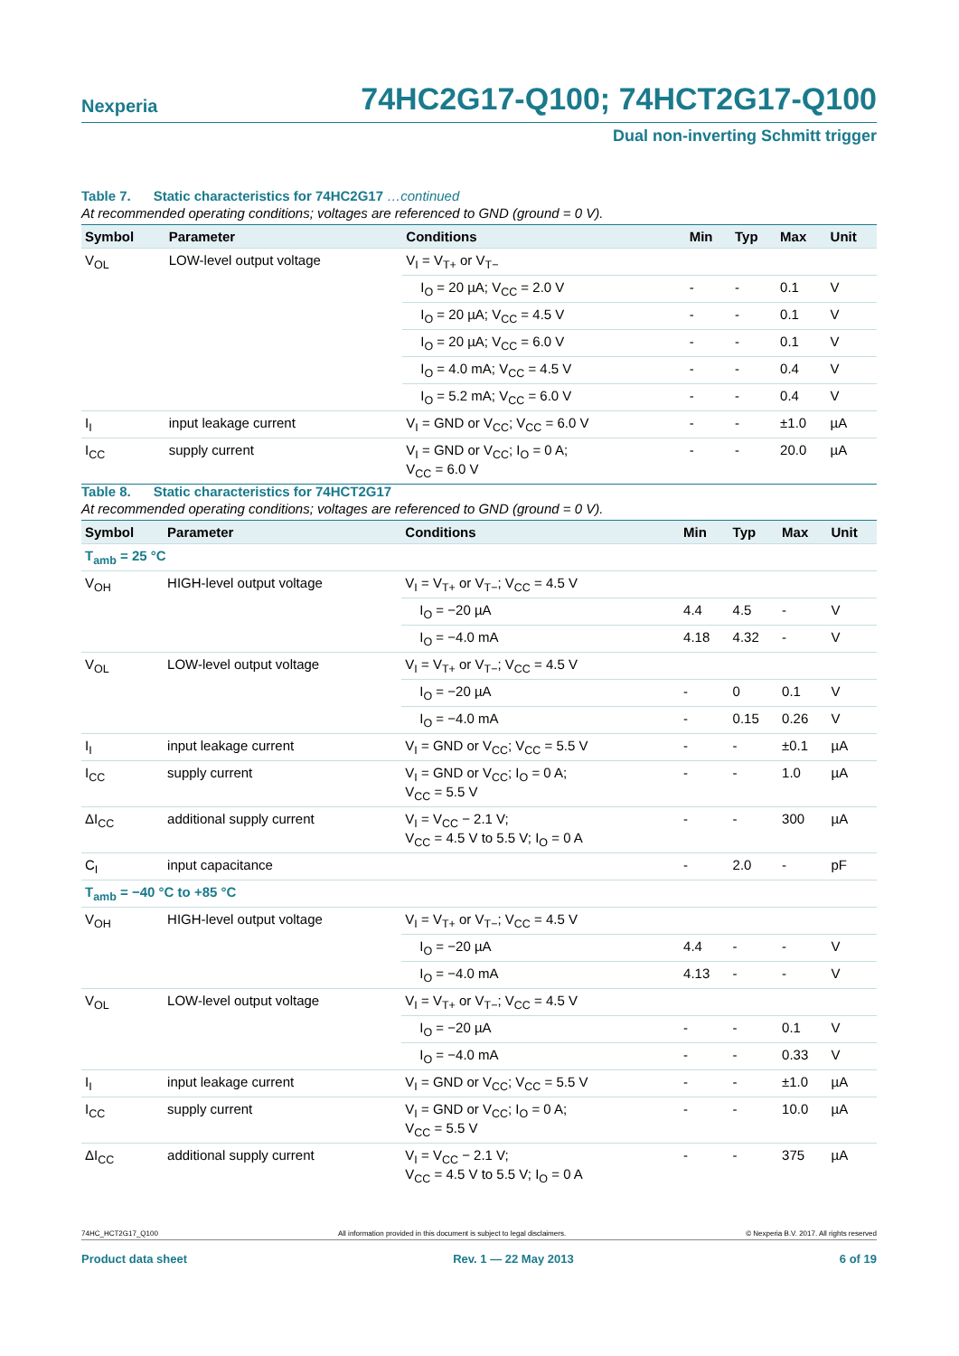Nexperia 74HC2G17-Q100; 74HCT2G17-Q100
Dual non-inverting Schmitt trigger
Table 7. Static characteristics for 74HC2G17 …continued
At recommended operating conditions; voltages are referenced to GND (ground = 0 V).
| Symbol | Parameter | Conditions | Min | Typ | Max | Unit |
| --- | --- | --- | --- | --- | --- | --- |
| V<sub>OL</sub> | LOW-level output voltage | V<sub>I</sub> = V<sub>T+</sub> or V<sub>T−</sub> | | | | |
| | | I<sub>O</sub> = 20 µA; V<sub>CC</sub> = 2.0 V | - | - | 0.1 | V |
| | | I<sub>O</sub> = 20 µA; V<sub>CC</sub> = 4.5 V | - | - | 0.1 | V |
| | | I<sub>O</sub> = 20 µA; V<sub>CC</sub> = 6.0 V | - | - | 0.1 | V |
| | | I<sub>O</sub> = 4.0 mA; V<sub>CC</sub> = 4.5 V | - | - | 0.4 | V |
| | | I<sub>O</sub> = 5.2 mA; V<sub>CC</sub> = 6.0 V | - | - | 0.4 | V |
| I<sub>I</sub> | input leakage current | V<sub>I</sub> = GND or V<sub>CC</sub>; V<sub>CC</sub> = 6.0 V | - | - | ±1.0 | µA |
| I<sub>CC</sub> | supply current | V<sub>I</sub> = GND or V<sub>CC</sub>; I<sub>O</sub> = 0 A; V<sub>CC</sub> = 6.0 V | - | - | 20.0 | µA |
Table 8. Static characteristics for 74HCT2G17
At recommended operating conditions; voltages are referenced to GND (ground = 0 V).
| Symbol | Parameter | Conditions | Min | Typ | Max | Unit |
| --- | --- | --- | --- | --- | --- | --- |
| T<sub>amb</sub> = 25 °C | | | | | | |
| V<sub>OH</sub> | HIGH-level output voltage | V<sub>I</sub> = V<sub>T+</sub> or V<sub>T−</sub>; V<sub>CC</sub> = 4.5 V | | | | |
| | | I<sub>O</sub> = −20 µA | 4.4 | 4.5 | - | V |
| | | I<sub>O</sub> = −4.0 mA | 4.18 | 4.32 | - | V |
| V<sub>OL</sub> | LOW-level output voltage | V<sub>I</sub> = V<sub>T+</sub> or V<sub>T−</sub>; V<sub>CC</sub> = 4.5 V | | | | |
| | | I<sub>O</sub> = −20 µA | - | 0 | 0.1 | V |
| | | I<sub>O</sub> = −4.0 mA | - | 0.15 | 0.26 | V |
| I<sub>I</sub> | input leakage current | V<sub>I</sub> = GND or V<sub>CC</sub>; V<sub>CC</sub> = 5.5 V | - | - | ±0.1 | µA |
| I<sub>CC</sub> | supply current | V<sub>I</sub> = GND or V<sub>CC</sub>; I<sub>O</sub> = 0 A; V<sub>CC</sub> = 5.5 V | - | - | 1.0 | µA |
| ΔI<sub>CC</sub> | additional supply current | V<sub>I</sub> = V<sub>CC</sub> − 2.1 V; V<sub>CC</sub> = 4.5 V to 5.5 V; I<sub>O</sub> = 0 A | - | - | 300 | µA |
| C<sub>I</sub> | input capacitance | | - | 2.0 | - | pF |
| T<sub>amb</sub> = −40 °C to +85 °C | | | | | | |
| V<sub>OH</sub> | HIGH-level output voltage | V<sub>I</sub> = V<sub>T+</sub> or V<sub>T−</sub>; V<sub>CC</sub> = 4.5 V | | | | |
| | | I<sub>O</sub> = −20 µA | 4.4 | - | - | V |
| | | I<sub>O</sub> = −4.0 mA | 4.13 | - | - | V |
| V<sub>OL</sub> | LOW-level output voltage | V<sub>I</sub> = V<sub>T+</sub> or V<sub>T−</sub>; V<sub>CC</sub> = 4.5 V | | | | |
| | | I<sub>O</sub> = −20 µA | - | - | 0.1 | V |
| | | I<sub>O</sub> = −4.0 mA | - | - | 0.33 | V |
| I<sub>I</sub> | input leakage current | V<sub>I</sub> = GND or V<sub>CC</sub>; V<sub>CC</sub> = 5.5 V | - | - | ±1.0 | µA |
| I<sub>CC</sub> | supply current | V<sub>I</sub> = GND or V<sub>CC</sub>; I<sub>O</sub> = 0 A; V<sub>CC</sub> = 5.5 V | - | - | 10.0 | µA |
| ΔI<sub>CC</sub> | additional supply current | V<sub>I</sub> = V<sub>CC</sub> − 2.1 V; V<sub>CC</sub> = 4.5 V to 5.5 V; I<sub>O</sub> = 0 A | - | - | 375 | µA |
74HC_HCT2G17_Q100 All information provided in this document is subject to legal disclaimers. © Nexperia B.V. 2017. All rights reserved
Product data sheet Rev. 1 — 22 May 2013 6 of 19